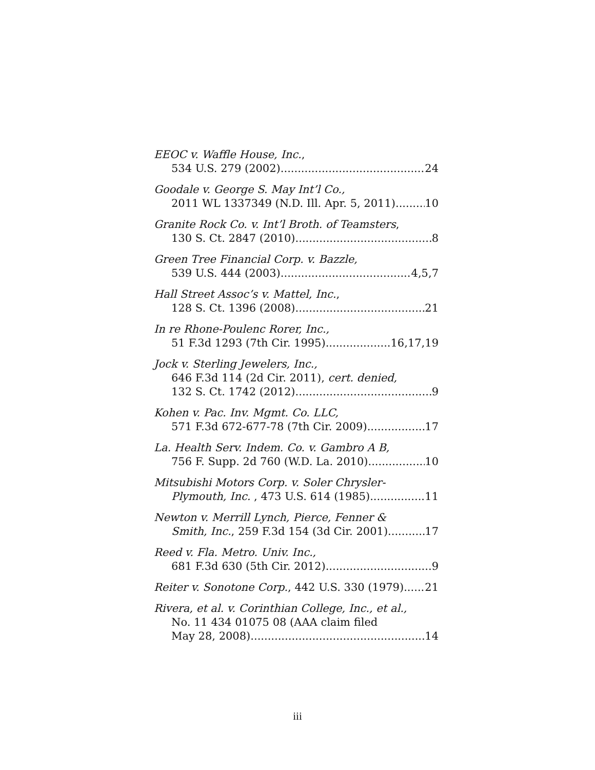EEOC v. Waffle House, Inc.,
534 U.S. 279 (2002) 24
Goodale v. George S. May Int’l Co.,
2011 WL 1337349 (N.D. Ill. Apr. 5, 2011) 10
Granite Rock Co. v. Int’l Broth. of Teamsters,
130 S. Ct. 2847 (2010) 8
Green Tree Financial Corp. v. Bazzle,
539 U.S. 444 (2003) 4,5,7
Hall Street Assoc’s v. Mattel, Inc.,
128 S. Ct. 1396 (2008) 21
In re Rhone-Poulenc Rorer, Inc.,
51 F.3d 1293 (7th Cir. 1995) 16,17,19
Jock v. Sterling Jewelers, Inc.,
646 F.3d 114 (2d Cir. 2011), cert. denied,
132 S. Ct. 1742 (2012) 9
Kohen v. Pac. Inv. Mgmt. Co. LLC,
571 F.3d 672-677-78 (7th Cir. 2009) 17
La. Health Serv. Indem. Co. v. Gambro A B,
756 F. Supp. 2d 760 (W.D. La. 2010) 10
Mitsubishi Motors Corp. v. Soler Chrysler-
Plymouth, Inc. , 473 U.S. 614 (1985) 11
Newton v. Merrill Lynch, Pierce, Fenner &
Smith, Inc., 259 F.3d 154 (3d Cir. 2001) 17
Reed v. Fla. Metro. Univ. Inc.,
681 F.3d 630 (5th Cir. 2012) 9
Reiter v. Sonotone Corp., 442 U.S. 330 (1979) 21
Rivera, et al. v. Corinthian College, Inc., et al.,
No. 11 434 01075 08 (AAA claim filed
May 28, 2008) 14
iii